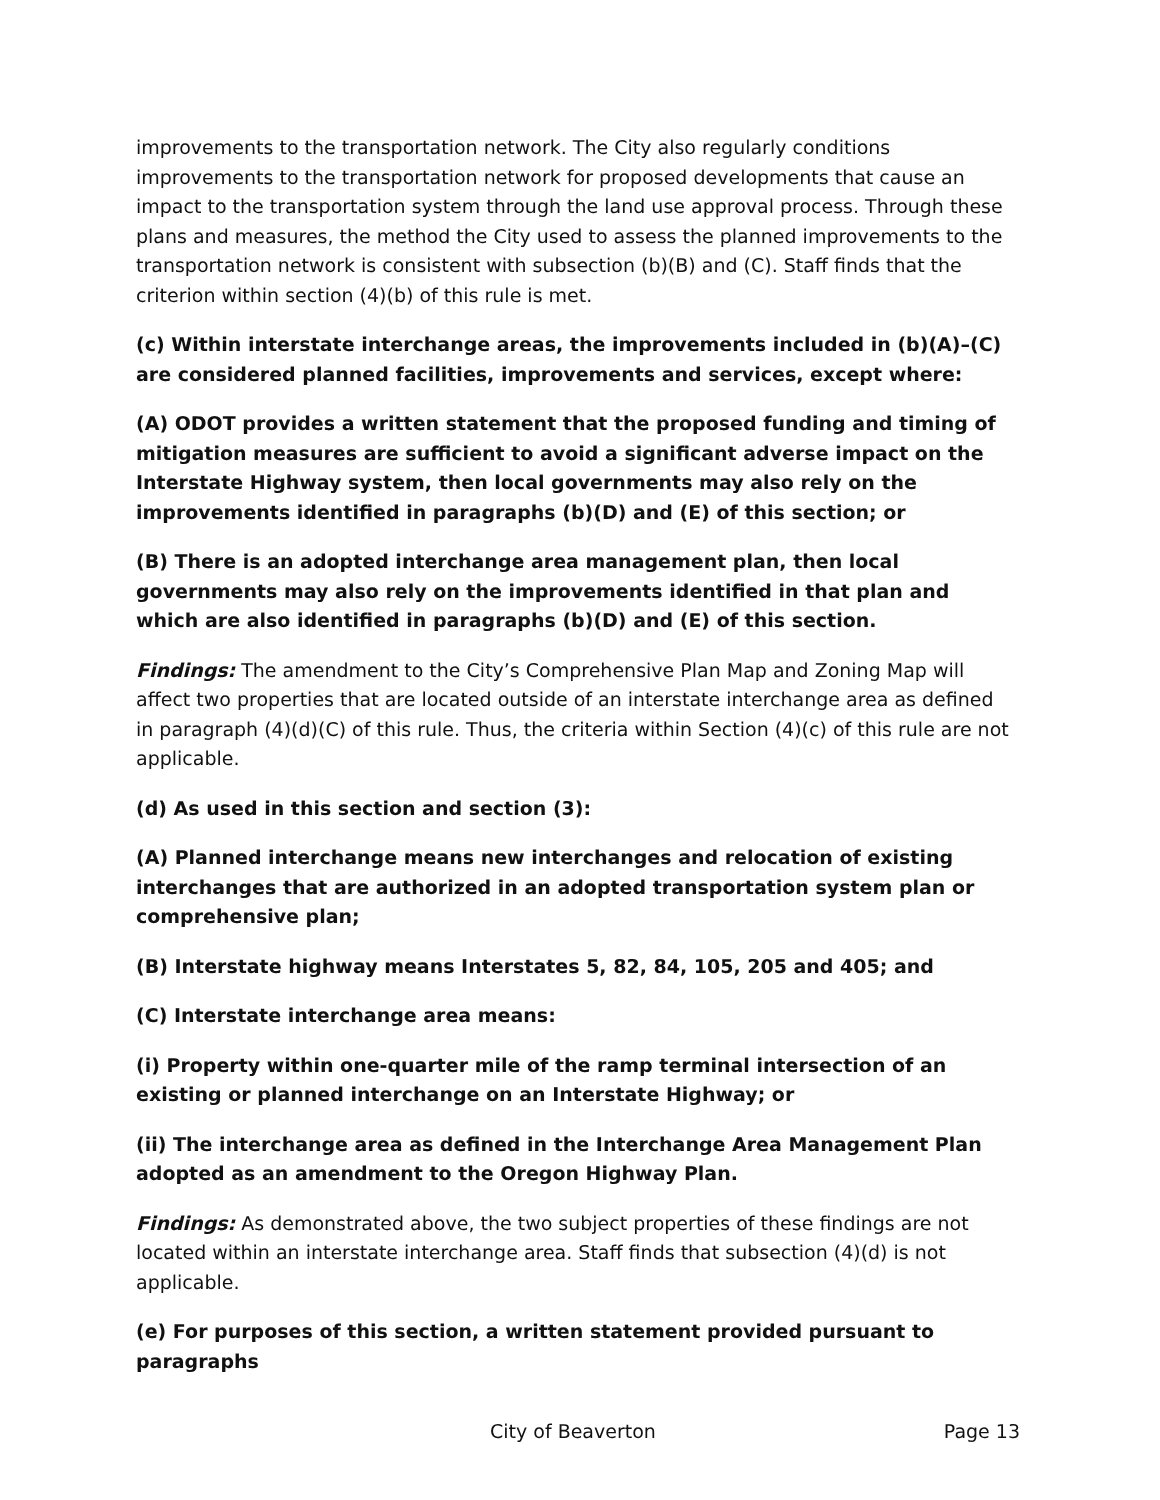improvements to the transportation network. The City also regularly conditions improvements to the transportation network for proposed developments that cause an impact to the transportation system through the land use approval process. Through these plans and measures, the method the City used to assess the planned improvements to the transportation network is consistent with subsection (b)(B) and (C). Staff finds that the criterion within section (4)(b) of this rule is met.
(c) Within interstate interchange areas, the improvements included in (b)(A)–(C) are considered planned facilities, improvements and services, except where:
(A) ODOT provides a written statement that the proposed funding and timing of mitigation measures are sufficient to avoid a significant adverse impact on the Interstate Highway system, then local governments may also rely on the improvements identified in paragraphs (b)(D) and (E) of this section; or
(B) There is an adopted interchange area management plan, then local governments may also rely on the improvements identified in that plan and which are also identified in paragraphs (b)(D) and (E) of this section.
Findings: The amendment to the City’s Comprehensive Plan Map and Zoning Map will affect two properties that are located outside of an interstate interchange area as defined in paragraph (4)(d)(C) of this rule. Thus, the criteria within Section (4)(c) of this rule are not applicable.
(d) As used in this section and section (3):
(A) Planned interchange means new interchanges and relocation of existing interchanges that are authorized in an adopted transportation system plan or comprehensive plan;
(B) Interstate highway means Interstates 5, 82, 84, 105, 205 and 405; and
(C) Interstate interchange area means:
(i) Property within one-quarter mile of the ramp terminal intersection of an existing or planned interchange on an Interstate Highway; or
(ii) The interchange area as defined in the Interchange Area Management Plan adopted as an amendment to the Oregon Highway Plan.
Findings: As demonstrated above, the two subject properties of these findings are not located within an interstate interchange area. Staff finds that subsection (4)(d) is not applicable.
(e) For purposes of this section, a written statement provided pursuant to paragraphs
City of Beaverton Page 13